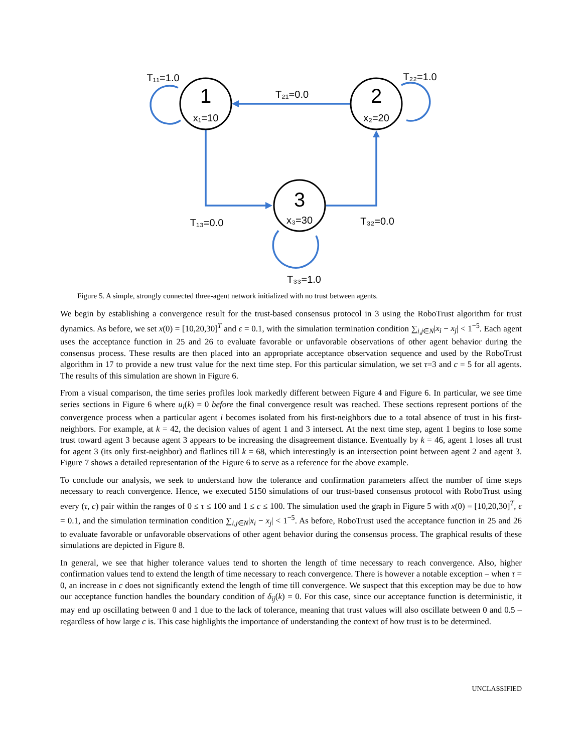1
x₁=10
2
x₂=20
3
x₃=30
T₁₁=1.0
T₂₂=1.0
T₂₁=0.0
T₁₃=0.0
T₃₂=0.0
T₃₃=1.0
Figure 5. A simple, strongly connected three-agent network initialized with no trust between agents.
We begin by establishing a convergence result for the trust-based consensus protocol in 3 using the RoboTrust algorithm for trust dynamics. As before, we set x(0) = [10,20,30]<sup>T</sup> and ϵ = 0.1, with the simulation termination condition ∑<sub>i,j∈N</sub>|x<sub>i</sub> − x<sub>j</sub>| < 1<sup>−5</sup>. Each agent uses the acceptance function in 25 and 26 to evaluate favorable or unfavorable observations of other agent behavior during the consensus process. These results are then placed into an appropriate acceptance observation sequence and used by the RoboTrust algorithm in 17 to provide a new trust value for the next time step. For this particular simulation, we set τ=3 and c = 5 for all agents. The results of this simulation are shown in Figure 6.
From a visual comparison, the time series profiles look markedly different between Figure 4 and Figure 6. In particular, we see time series sections in Figure 6 where u<sub>i</sub>(k) = 0 before the final convergence result was reached. These sections represent portions of the convergence process when a particular agent i becomes isolated from his first-neighbors due to a total absence of trust in his first-neighbors. For example, at k = 42, the decision values of agent 1 and 3 intersect. At the next time step, agent 1 begins to lose some trust toward agent 3 because agent 3 appears to be increasing the disagreement distance. Eventually by k = 46, agent 1 loses all trust for agent 3 (its only first-neighbor) and flatlines till k = 68, which interestingly is an intersection point between agent 2 and agent 3. Figure 7 shows a detailed representation of the Figure 6 to serve as a reference for the above example.
To conclude our analysis, we seek to understand how the tolerance and confirmation parameters affect the number of time steps necessary to reach convergence. Hence, we executed 5150 simulations of our trust-based consensus protocol with RoboTrust using every (τ, c) pair within the ranges of 0 ≤ τ ≤ 100 and 1 ≤ c ≤ 100. The simulation used the graph in Figure 5 with x(0) = [10,20,30]<sup>T</sup>, ϵ = 0.1, and the simulation termination condition ∑<sub>i,j∈N</sub>|x<sub>i</sub> − x<sub>j</sub>| < 1<sup>−5</sup>. As before, RoboTrust used the acceptance function in 25 and 26 to evaluate favorable or unfavorable observations of other agent behavior during the consensus process. The graphical results of these simulations are depicted in Figure 8.
In general, we see that higher tolerance values tend to shorten the length of time necessary to reach convergence. Also, higher confirmation values tend to extend the length of time necessary to reach convergence. There is however a notable exception – when τ = 0, an increase in c does not significantly extend the length of time till convergence. We suspect that this exception may be due to how our acceptance function handles the boundary condition of δ<sub>ij</sub>(k) = 0. For this case, since our acceptance function is deterministic, it may end up oscillating between 0 and 1 due to the lack of tolerance, meaning that trust values will also oscillate between 0 and 0.5 – regardless of how large c is. This case highlights the importance of understanding the context of how trust is to be determined.
UNCLASSIFIED